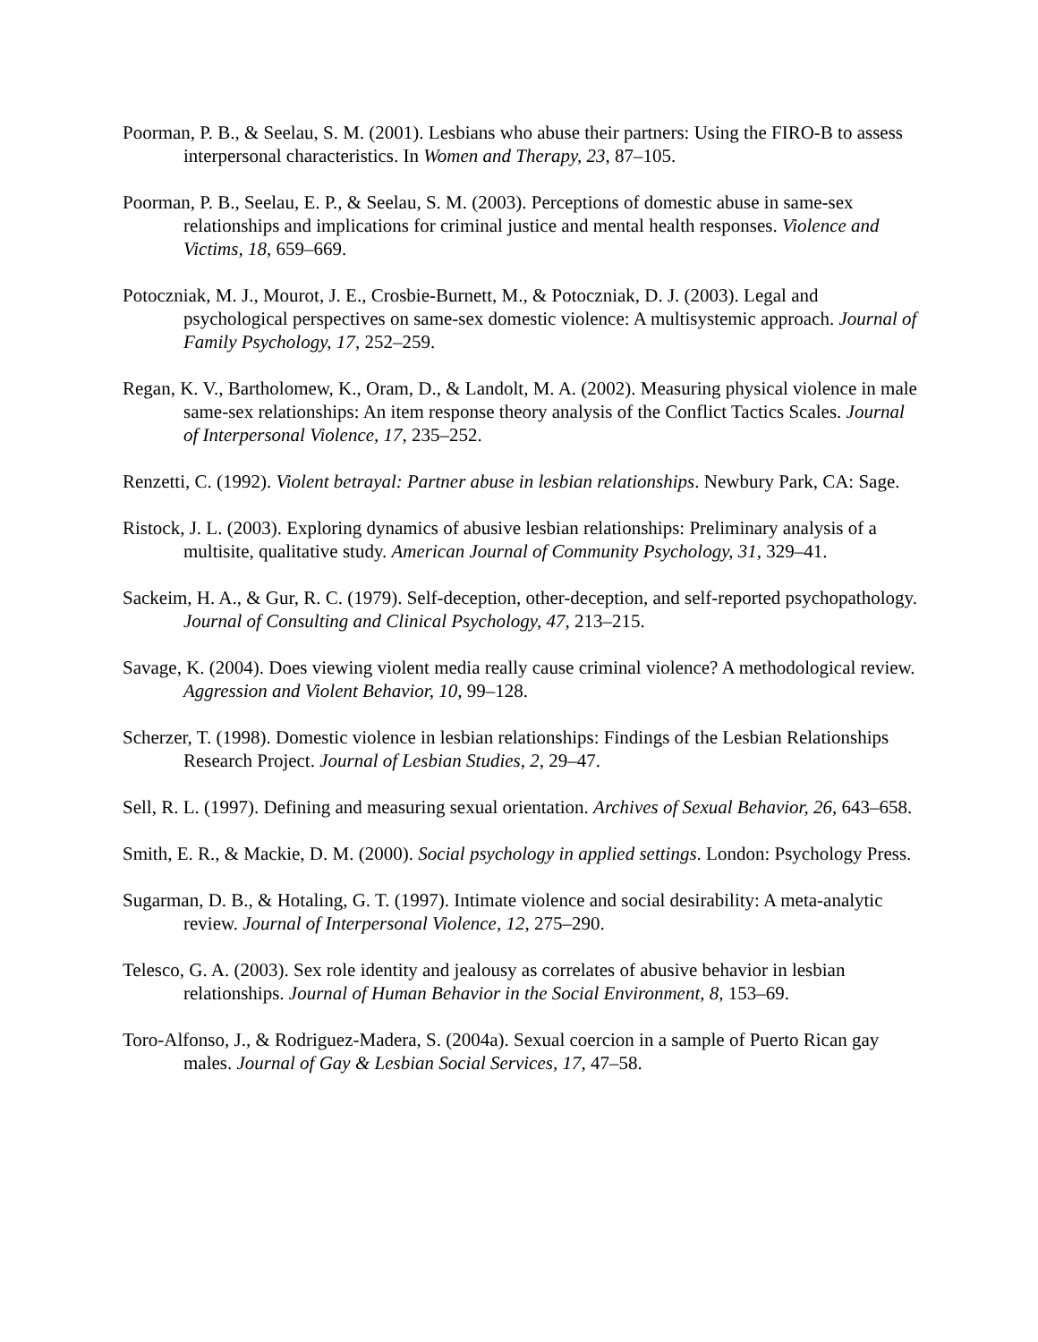Poorman, P. B., & Seelau, S. M. (2001). Lesbians who abuse their partners: Using the FIRO-B to assess interpersonal characteristics. In Women and Therapy, 23, 87–105.
Poorman, P. B., Seelau, E. P., & Seelau, S. M. (2003). Perceptions of domestic abuse in same-sex relationships and implications for criminal justice and mental health responses. Violence and Victims, 18, 659–669.
Potoczniak, M. J., Mourot, J. E., Crosbie-Burnett, M., & Potoczniak, D. J. (2003). Legal and psychological perspectives on same-sex domestic violence: A multisystemic approach. Journal of Family Psychology, 17, 252–259.
Regan, K. V., Bartholomew, K., Oram, D., & Landolt, M. A. (2002). Measuring physical violence in male same-sex relationships: An item response theory analysis of the Conflict Tactics Scales. Journal of Interpersonal Violence, 17, 235–252.
Renzetti, C. (1992). Violent betrayal: Partner abuse in lesbian relationships. Newbury Park, CA: Sage.
Ristock, J. L. (2003). Exploring dynamics of abusive lesbian relationships: Preliminary analysis of a multisite, qualitative study. American Journal of Community Psychology, 31, 329–41.
Sackeim, H. A., & Gur, R. C. (1979). Self-deception, other-deception, and self-reported psychopathology. Journal of Consulting and Clinical Psychology, 47, 213–215.
Savage, K. (2004). Does viewing violent media really cause criminal violence? A methodological review. Aggression and Violent Behavior, 10, 99–128.
Scherzer, T. (1998). Domestic violence in lesbian relationships: Findings of the Lesbian Relationships Research Project. Journal of Lesbian Studies, 2, 29–47.
Sell, R. L. (1997). Defining and measuring sexual orientation. Archives of Sexual Behavior, 26, 643–658.
Smith, E. R., & Mackie, D. M. (2000). Social psychology in applied settings. London: Psychology Press.
Sugarman, D. B., & Hotaling, G. T. (1997). Intimate violence and social desirability: A meta-analytic review. Journal of Interpersonal Violence, 12, 275–290.
Telesco, G. A. (2003). Sex role identity and jealousy as correlates of abusive behavior in lesbian relationships. Journal of Human Behavior in the Social Environment, 8, 153–69.
Toro-Alfonso, J., & Rodriguez-Madera, S. (2004a). Sexual coercion in a sample of Puerto Rican gay males. Journal of Gay & Lesbian Social Services, 17, 47–58.